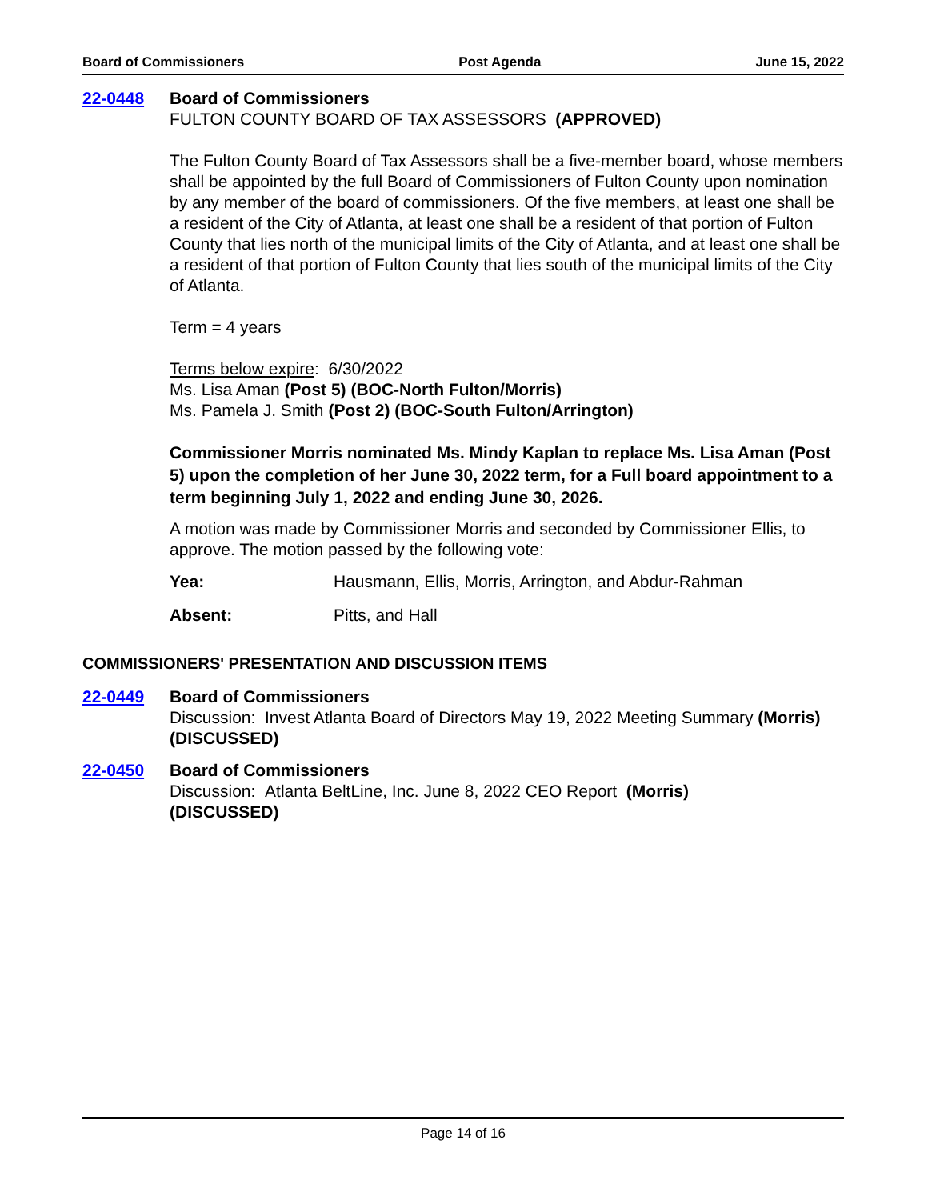Board of Commissioners Post Agenda June 15, 2022
22-0448 Board of Commissioners
FULTON COUNTY BOARD OF TAX ASSESSORS (APPROVED)
The Fulton County Board of Tax Assessors shall be a five-member board, whose members shall be appointed by the full Board of Commissioners of Fulton County upon nomination by any member of the board of commissioners. Of the five members, at least one shall be a resident of the City of Atlanta, at least one shall be a resident of that portion of Fulton County that lies north of the municipal limits of the City of Atlanta, and at least one shall be a resident of that portion of Fulton County that lies south of the municipal limits of the City of Atlanta.
Term = 4 years
Terms below expire: 6/30/2022
Ms. Lisa Aman (Post 5) (BOC-North Fulton/Morris)
Ms. Pamela J. Smith (Post 2) (BOC-South Fulton/Arrington)
Commissioner Morris nominated Ms. Mindy Kaplan to replace Ms. Lisa Aman (Post 5) upon the completion of her June 30, 2022 term, for a Full board appointment to a term beginning July 1, 2022 and ending June 30, 2026.
A motion was made by Commissioner Morris and seconded by Commissioner Ellis, to approve. The motion passed by the following vote:
Yea: Hausmann, Ellis, Morris, Arrington, and Abdur-Rahman
Absent: Pitts, and Hall
COMMISSIONERS' PRESENTATION AND DISCUSSION ITEMS
22-0449 Board of Commissioners
Discussion: Invest Atlanta Board of Directors May 19, 2022 Meeting Summary (Morris) (DISCUSSED)
22-0450 Board of Commissioners
Discussion: Atlanta BeltLine, Inc. June 8, 2022 CEO Report (Morris)
(DISCUSSED)
Page 14 of 16